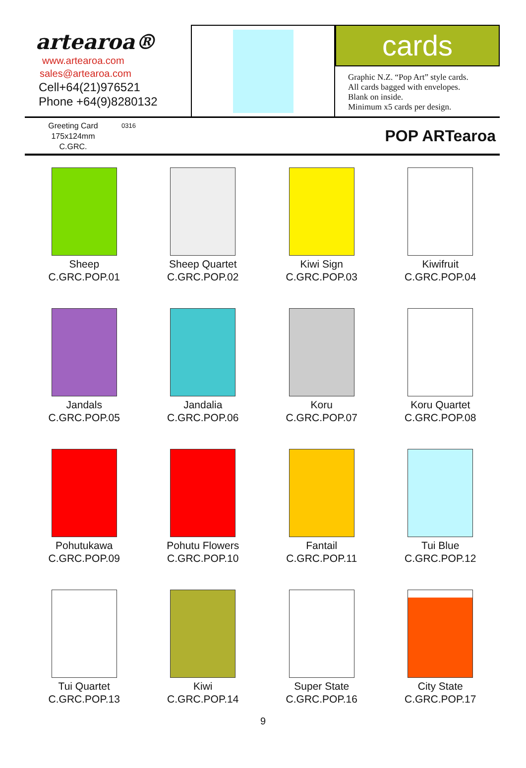artearoa®
www.artearoa.com
sales@artearoa.com
Cell+64(21)976521
Phone +64(9)8280132
cards
Graphic N.Z. “Pop Art” style cards.
All cards bagged with envelopes.
Blank on inside.
Minimum x5 cards per design.
Greeting Card
175x124mm
C.GRC.
0316
POP ARTearoa
Sheep
C.GRC.POP.01
Sheep Quartet
C.GRC.POP.02
Kiwi Sign
C.GRC.POP.03
Kiwifruit
C.GRC.POP.04
Jandals
C.GRC.POP.05
Jandalia
C.GRC.POP.06
Koru
C.GRC.POP.07
Koru Quartet
C.GRC.POP.08
Pohutukawa
C.GRC.POP.09
Pohutu Flowers
C.GRC.POP.10
Fantail
C.GRC.POP.11
Tui Blue
C.GRC.POP.12
Tui Quartet
C.GRC.POP.13
Kiwi
C.GRC.POP.14
Super State
C.GRC.POP.16
City State
C.GRC.POP.17
9